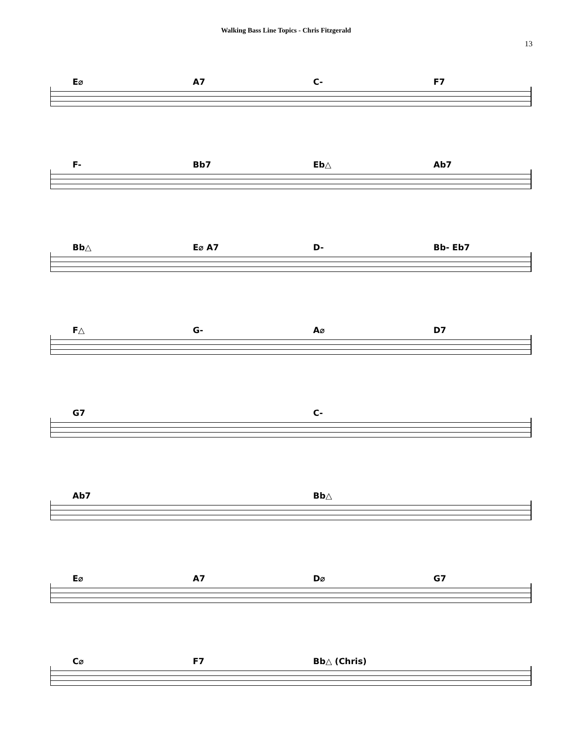Walking Bass Line Topics - Chris Fitzgerald
13
E⌀ A7 C- F7
F- Bb7 Eb△ Ab7
Bb△ E⌀ A7 D- Bb- Eb7
F△ G- A⌀ D7
G7 C-
Ab7 Bb△
E⌀ A7 D⌀ G7
C⌀ F7 Bb△ (Chris)